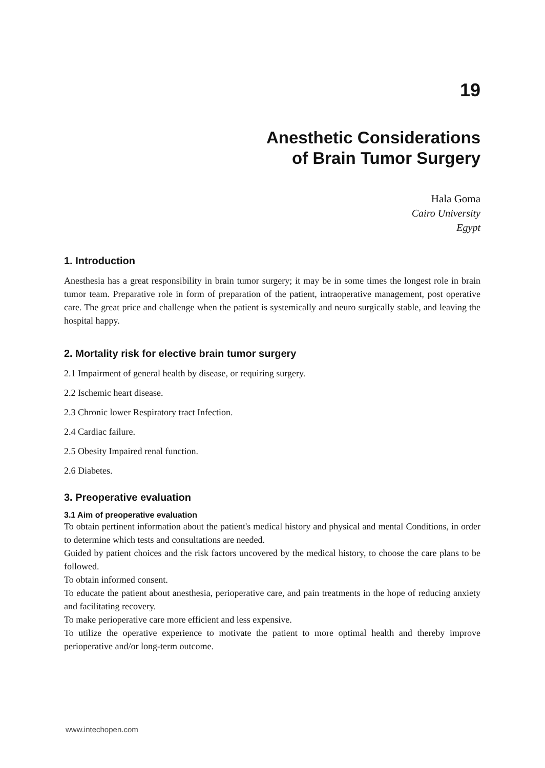19
Anesthetic Considerations
of Brain Tumor Surgery
Hala Goma
Cairo University
Egypt
1. Introduction
Anesthesia has a great responsibility in brain tumor surgery; it may be in some times the longest role in brain tumor team. Preparative role in form of preparation of the patient, intraoperative management, post operative care. The great price and challenge when the patient is systemically and neuro surgically stable, and leaving the hospital happy.
2. Mortality risk for elective brain tumor surgery
2.1 Impairment of general health by disease, or requiring surgery.
2.2 Ischemic heart disease.
2.3 Chronic lower Respiratory tract Infection.
2.4 Cardiac failure.
2.5 Obesity Impaired renal function.
2.6 Diabetes.
3. Preoperative evaluation
3.1 Aim of preoperative evaluation
To obtain pertinent information about the patient's medical history and physical and mental Conditions, in order to determine which tests and consultations are needed.
Guided by patient choices and the risk factors uncovered by the medical history, to choose the care plans to be followed.
To obtain informed consent.
To educate the patient about anesthesia, perioperative care, and pain treatments in the hope of reducing anxiety and facilitating recovery.
To make perioperative care more efficient and less expensive.
To utilize the operative experience to motivate the patient to more optimal health and thereby improve perioperative and/or long-term outcome.
www.intechopen.com